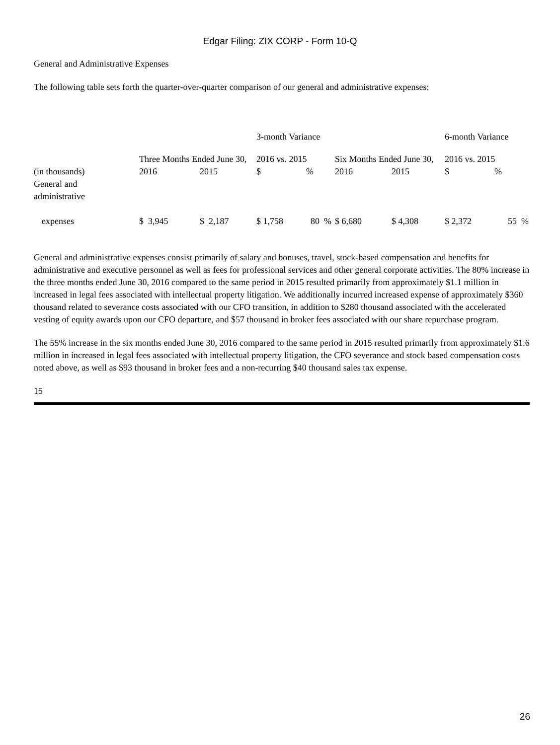Edgar Filing: ZIX CORP - Form 10-Q
General and Administrative Expenses
The following table sets forth the quarter-over-quarter comparison of our general and administrative expenses:
| | | | 3-month Variance | | | | 6-month Variance | |
| | Three Months Ended June 30, | | 2016 vs. 2015 | | Six Months Ended June 30, | | 2016 vs. 2015 | |
| (in thousands) | 2016 | 2015 | $ | % | 2016 | 2015 | $ | % |
| General and administrative | | | | | | | | |
| expenses | $ 3,945 | $ 2,187 | $ 1,758 | 80 % | $ 6,680 | $ 4,308 | $ 2,372 | 55 % |
General and administrative expenses consist primarily of salary and bonuses, travel, stock-based compensation and benefits for administrative and executive personnel as well as fees for professional services and other general corporate activities. The 80% increase in the three months ended June 30, 2016 compared to the same period in 2015 resulted primarily from approximately $1.1 million in increased in legal fees associated with intellectual property litigation. We additionally incurred increased expense of approximately $360 thousand related to severance costs associated with our CFO transition, in addition to $280 thousand associated with the accelerated vesting of equity awards upon our CFO departure, and $57 thousand in broker fees associated with our share repurchase program.
The 55% increase in the six months ended June 30, 2016 compared to the same period in 2015 resulted primarily from approximately $1.6 million in increased in legal fees associated with intellectual property litigation, the CFO severance and stock based compensation costs noted above, as well as $93 thousand in broker fees and a non-recurring $40 thousand sales tax expense.
15
26